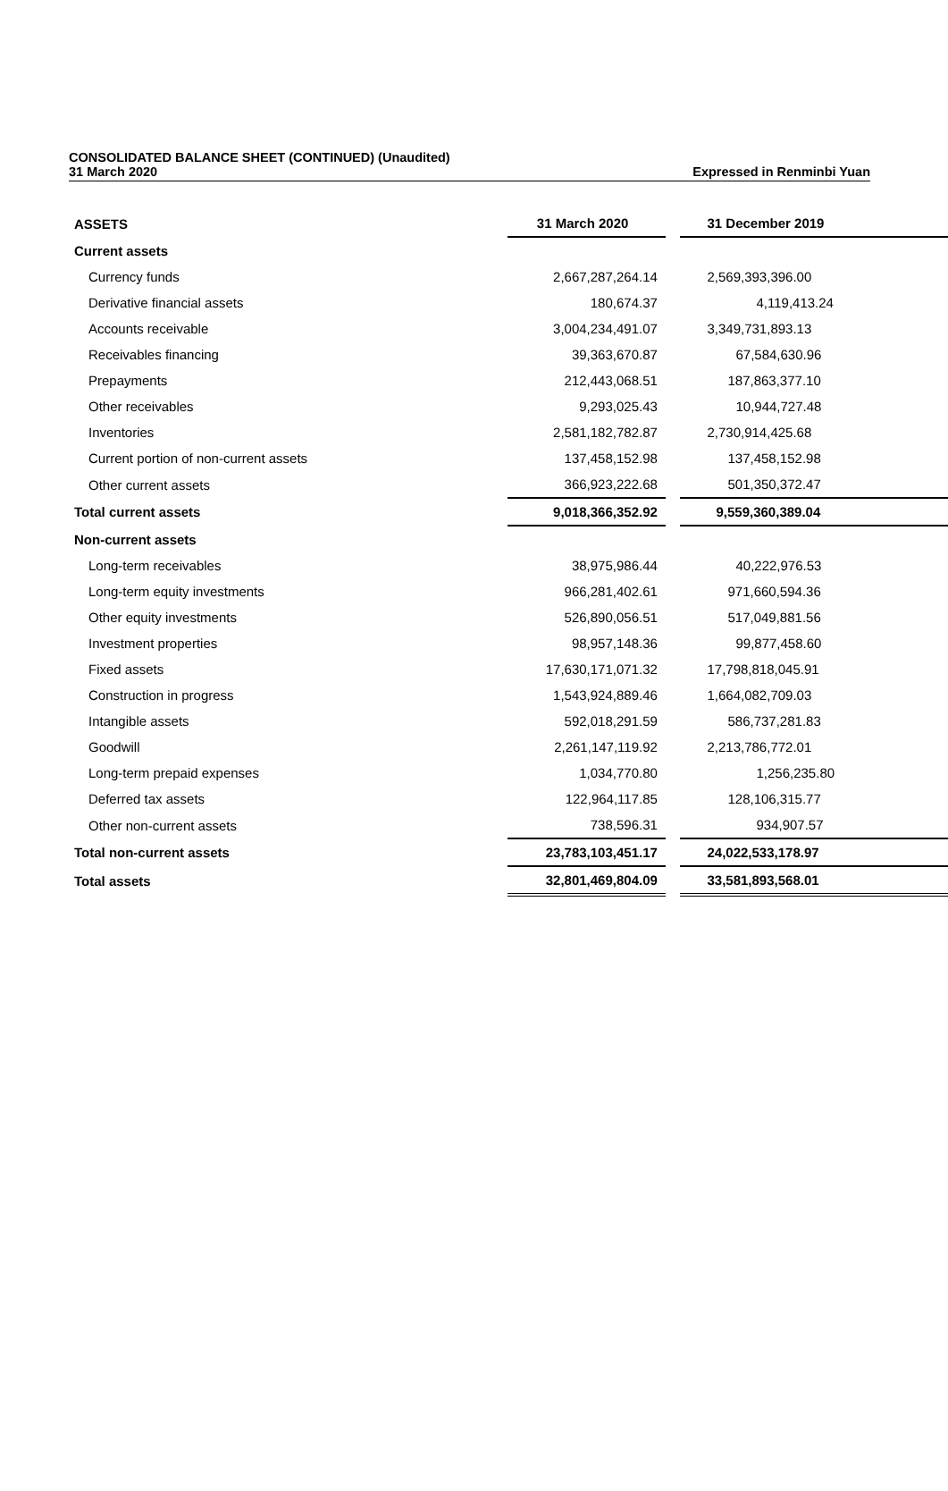CONSOLIDATED BALANCE SHEET (CONTINUED) (Unaudited)
31 March 2020 Expressed in Renminbi Yuan
| ASSETS | 31 March 2020 | | 31 December 2019 |
| --- | --- | --- | --- |
| Current assets | | | |
| Currency funds | 2,667,287,264.14 | | 2,569,393,396.00 |
| Derivative financial assets | 180,674.37 | | 4,119,413.24 |
| Accounts receivable | 3,004,234,491.07 | | 3,349,731,893.13 |
| Receivables financing | 39,363,670.87 | | 67,584,630.96 |
| Prepayments | 212,443,068.51 | | 187,863,377.10 |
| Other receivables | 9,293,025.43 | | 10,944,727.48 |
| Inventories | 2,581,182,782.87 | | 2,730,914,425.68 |
| Current portion of non-current assets | 137,458,152.98 | | 137,458,152.98 |
| Other current assets | 366,923,222.68 | | 501,350,372.47 |
| Total current assets | 9,018,366,352.92 | | 9,559,360,389.04 |
| Non-current assets | | | |
| Long-term receivables | 38,975,986.44 | | 40,222,976.53 |
| Long-term equity investments | 966,281,402.61 | | 971,660,594.36 |
| Other equity investments | 526,890,056.51 | | 517,049,881.56 |
| Investment properties | 98,957,148.36 | | 99,877,458.60 |
| Fixed assets | 17,630,171,071.32 | | 17,798,818,045.91 |
| Construction in progress | 1,543,924,889.46 | | 1,664,082,709.03 |
| Intangible assets | 592,018,291.59 | | 586,737,281.83 |
| Goodwill | 2,261,147,119.92 | | 2,213,786,772.01 |
| Long-term prepaid expenses | 1,034,770.80 | | 1,256,235.80 |
| Deferred tax assets | 122,964,117.85 | | 128,106,315.77 |
| Other non-current assets | 738,596.31 | | 934,907.57 |
| Total non-current assets | 23,783,103,451.17 | | 24,022,533,178.97 |
| Total assets | 32,801,469,804.09 | | 33,581,893,568.01 |